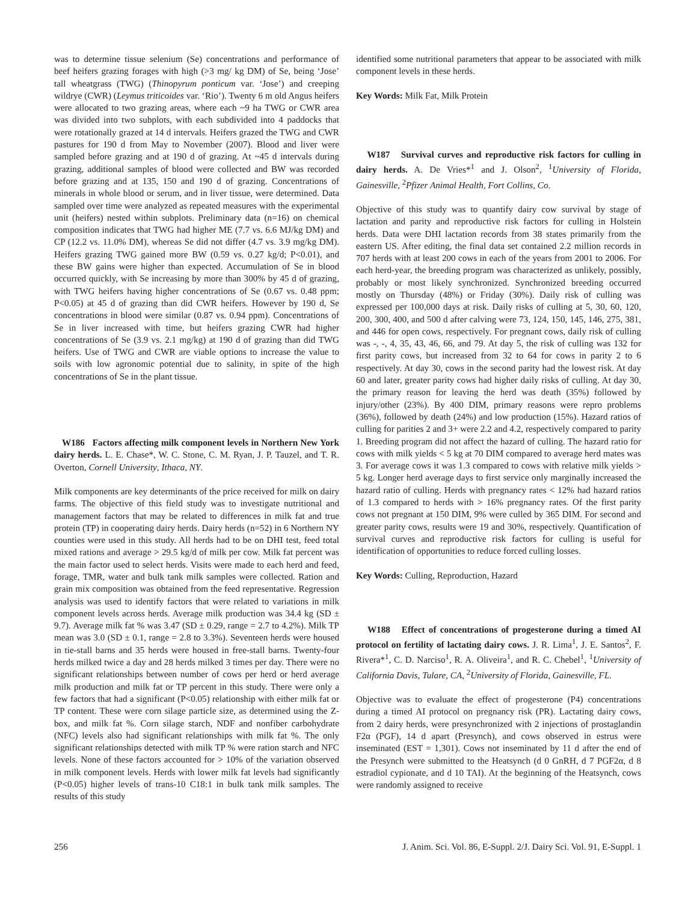was to determine tissue selenium (Se) concentrations and performance of beef heifers grazing forages with high (>3 mg/ kg DM) of Se, being ‘Jose’ tall wheatgrass (TWG) (Thinopyrum ponticum var. ‘Jose’) and creeping wildrye (CWR) (Leymus triticoides var. ‘Rio’). Twenty 6 m old Angus heifers were allocated to two grazing areas, where each ~9 ha TWG or CWR area was divided into two subplots, with each subdivided into 4 paddocks that were rotationally grazed at 14 d intervals. Heifers grazed the TWG and CWR pastures for 190 d from May to November (2007). Blood and liver were sampled before grazing and at 190 d of grazing. At ~45 d intervals during grazing, additional samples of blood were collected and BW was recorded before grazing and at 135, 150 and 190 d of grazing. Concentrations of minerals in whole blood or serum, and in liver tissue, were determined. Data sampled over time were analyzed as repeated measures with the experimental unit (heifers) nested within subplots. Preliminary data (n=16) on chemical composition indicates that TWG had higher ME (7.7 vs. 6.6 MJ/kg DM) and CP (12.2 vs. 11.0% DM), whereas Se did not differ (4.7 vs. 3.9 mg/kg DM). Heifers grazing TWG gained more BW (0.59 vs. 0.27 kg/d; P<0.01), and these BW gains were higher than expected. Accumulation of Se in blood occurred quickly, with Se increasing by more than 300% by 45 d of grazing, with TWG heifers having higher concentrations of Se (0.67 vs. 0.48 ppm; P<0.05) at 45 d of grazing than did CWR heifers. However by 190 d, Se concentrations in blood were similar (0.87 vs. 0.94 ppm). Concentrations of Se in liver increased with time, but heifers grazing CWR had higher concentrations of Se (3.9 vs. 2.1 mg/kg) at 190 d of grazing than did TWG heifers. Use of TWG and CWR are viable options to increase the value to soils with low agronomic potential due to salinity, in spite of the high concentrations of Se in the plant tissue.
W186 Factors affecting milk component levels in Northern New York dairy herds. L. E. Chase*, W. C. Stone, C. M. Ryan, J. P. Tauzel, and T. R. Overton, Cornell University, Ithaca, NY.
Milk components are key determinants of the price received for milk on dairy farms. The objective of this field study was to investigate nutritional and management factors that may be related to differences in milk fat and true protein (TP) in cooperating dairy herds. Dairy herds (n=52) in 6 Northern NY counties were used in this study. All herds had to be on DHI test, feed total mixed rations and average > 29.5 kg/d of milk per cow. Milk fat percent was the main factor used to select herds. Visits were made to each herd and feed, forage, TMR, water and bulk tank milk samples were collected. Ration and grain mix composition was obtained from the feed representative. Regression analysis was used to identify factors that were related to variations in milk component levels across herds. Average milk production was 34.4 kg (SD ± 9.7). Average milk fat % was 3.47 (SD ± 0.29, range = 2.7 to 4.2%). Milk TP mean was 3.0 (SD ± 0.1, range = 2.8 to 3.3%). Seventeen herds were housed in tie-stall barns and 35 herds were housed in free-stall barns. Twenty-four herds milked twice a day and 28 herds milked 3 times per day. There were no significant relationships between number of cows per herd or herd average milk production and milk fat or TP percent in this study. There were only a few factors that had a significant (P<0.05) relationship with either milk fat or TP content. These were corn silage particle size, as determined using the Z-box, and milk fat %. Corn silage starch, NDF and nonfiber carbohydrate (NFC) levels also had significant relationships with milk fat %. The only significant relationships detected with milk TP % were ration starch and NFC levels. None of these factors accounted for > 10% of the variation observed in milk component levels. Herds with lower milk fat levels had significantly (P<0.05) higher levels of trans-10 C18:1 in bulk tank milk samples. The results of this study
identified some nutritional parameters that appear to be associated with milk component levels in these herds.
Key Words: Milk Fat, Milk Protein
W187 Survival curves and reproductive risk factors for culling in dairy herds. A. De Vries*<sup>1</sup> and J. Olson<sup>2</sup>, <sup>1</sup>University of Florida, Gainesville, <sup>2</sup>Pfizer Animal Health, Fort Collins, Co.
Objective of this study was to quantify dairy cow survival by stage of lactation and parity and reproductive risk factors for culling in Holstein herds. Data were DHI lactation records from 38 states primarily from the eastern US. After editing, the final data set contained 2.2 million records in 707 herds with at least 200 cows in each of the years from 2001 to 2006. For each herd-year, the breeding program was characterized as unlikely, possibly, probably or most likely synchronized. Synchronized breeding occurred mostly on Thursday (48%) or Friday (30%). Daily risk of culling was expressed per 100,000 days at risk. Daily risks of culling at 5, 30, 60, 120, 200, 300, 400, and 500 d after calving were 73, 124, 150, 145, 146, 275, 381, and 446 for open cows, respectively. For pregnant cows, daily risk of culling was -, -, 4, 35, 43, 46, 66, and 79. At day 5, the risk of culling was 132 for first parity cows, but increased from 32 to 64 for cows in parity 2 to 6 respectively. At day 30, cows in the second parity had the lowest risk. At day 60 and later, greater parity cows had higher daily risks of culling. At day 30, the primary reason for leaving the herd was death (35%) followed by injury/other (23%). By 400 DIM, primary reasons were repro problems (36%), followed by death (24%) and low production (15%). Hazard ratios of culling for parities 2 and 3+ were 2.2 and 4.2, respectively compared to parity 1. Breeding program did not affect the hazard of culling. The hazard ratio for cows with milk yields < 5 kg at 70 DIM compared to average herd mates was 3. For average cows it was 1.3 compared to cows with relative milk yields > 5 kg. Longer herd average days to first service only marginally increased the hazard ratio of culling. Herds with pregnancy rates < 12% had hazard ratios of 1.3 compared to herds with > 16% pregnancy rates. Of the first parity cows not pregnant at 150 DIM, 9% were culled by 365 DIM. For second and greater parity cows, results were 19 and 30%, respectively. Quantification of survival curves and reproductive risk factors for culling is useful for identification of opportunities to reduce forced culling losses.
Key Words: Culling, Reproduction, Hazard
W188 Effect of concentrations of progesterone during a timed AI protocol on fertility of lactating dairy cows. J. R. Lima<sup>1</sup>, J. E. Santos<sup>2</sup>, F. Rivera*<sup>1</sup>, C. D. Narciso<sup>1</sup>, R. A. Oliveira<sup>1</sup>, and R. C. Chebel<sup>1</sup>, <sup>1</sup>University of California Davis, Tulare, CA, <sup>2</sup>University of Florida, Gainesville, FL.
Objective was to evaluate the effect of progesterone (P4) concentrations during a timed AI protocol on pregnancy risk (PR). Lactating dairy cows, from 2 dairy herds, were presynchronized with 2 injections of prostaglandin F2α (PGF), 14 d apart (Presynch), and cows observed in estrus were inseminated (EST = 1,301). Cows not inseminated by 11 d after the end of the Presynch were submitted to the Heatsynch (d 0 GnRH, d 7 PGF2α, d 8 estradiol cypionate, and d 10 TAI). At the beginning of the Heatsynch, cows were randomly assigned to receive
256 J. Anim. Sci. Vol. 86, E-Suppl. 2/J. Dairy Sci. Vol. 91, E-Suppl. 1